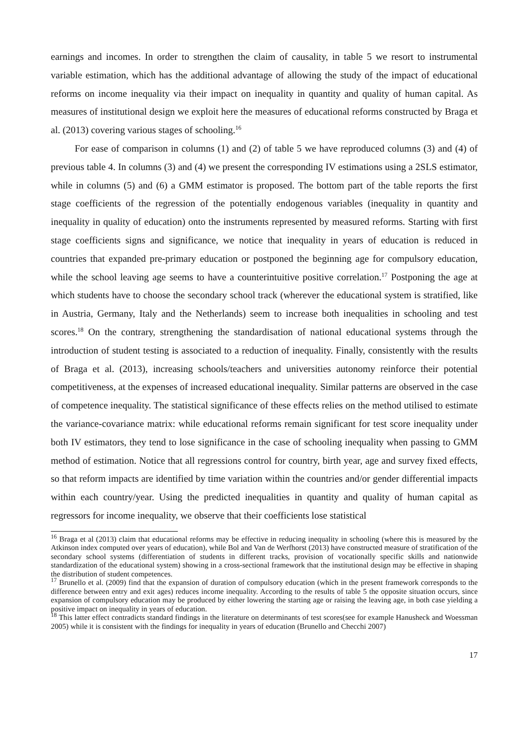earnings and incomes. In order to strengthen the claim of causality, in table 5 we resort to instrumental variable estimation, which has the additional advantage of allowing the study of the impact of educational reforms on income inequality via their impact on inequality in quantity and quality of human capital. As measures of institutional design we exploit here the measures of educational reforms constructed by Braga et al. (2013) covering various stages of schooling.<sup>16</sup>
For ease of comparison in columns (1) and (2) of table 5 we have reproduced columns (3) and (4) of previous table 4. In columns (3) and (4) we present the corresponding IV estimations using a 2SLS estimator, while in columns (5) and (6) a GMM estimator is proposed. The bottom part of the table reports the first stage coefficients of the regression of the potentially endogenous variables (inequality in quantity and inequality in quality of education) onto the instruments represented by measured reforms. Starting with first stage coefficients signs and significance, we notice that inequality in years of education is reduced in countries that expanded pre-primary education or postponed the beginning age for compulsory education, while the school leaving age seems to have a counterintuitive positive correlation.<sup>17</sup> Postponing the age at which students have to choose the secondary school track (wherever the educational system is stratified, like in Austria, Germany, Italy and the Netherlands) seem to increase both inequalities in schooling and test scores.<sup>18</sup> On the contrary, strengthening the standardisation of national educational systems through the introduction of student testing is associated to a reduction of inequality. Finally, consistently with the results of Braga et al. (2013), increasing schools/teachers and universities autonomy reinforce their potential competitiveness, at the expenses of increased educational inequality. Similar patterns are observed in the case of competence inequality. The statistical significance of these effects relies on the method utilised to estimate the variance-covariance matrix: while educational reforms remain significant for test score inequality under both IV estimators, they tend to lose significance in the case of schooling inequality when passing to GMM method of estimation. Notice that all regressions control for country, birth year, age and survey fixed effects, so that reform impacts are identified by time variation within the countries and/or gender differential impacts within each country/year. Using the predicted inequalities in quantity and quality of human capital as regressors for income inequality, we observe that their coefficients lose statistical
<sup>16</sup> Braga et al (2013) claim that educational reforms may be effective in reducing inequality in schooling (where this is measured by the Atkinson index computed over years of education), while Bol and Van de Werfhorst (2013) have constructed measure of stratification of the secondary school systems (differentiation of students in different tracks, provision of vocationally specific skills and nationwide standardization of the educational system) showing in a cross-sectional framework that the institutional design may be effective in shaping the distribution of student competences.
<sup>17</sup> Brunello et al. (2009) find that the expansion of duration of compulsory education (which in the present framework corresponds to the difference between entry and exit ages) reduces income inequality. According to the results of table 5 the opposite situation occurs, since expansion of compulsory education may be produced by either lowering the starting age or raising the leaving age, in both case yielding a positive impact on inequality in years of education.
<sup>18</sup> This latter effect contradicts standard findings in the literature on determinants of test scores(see for example Hanusheck and Woessman 2005) while it is consistent with the findings for inequality in years of education (Brunello and Checchi 2007)
17